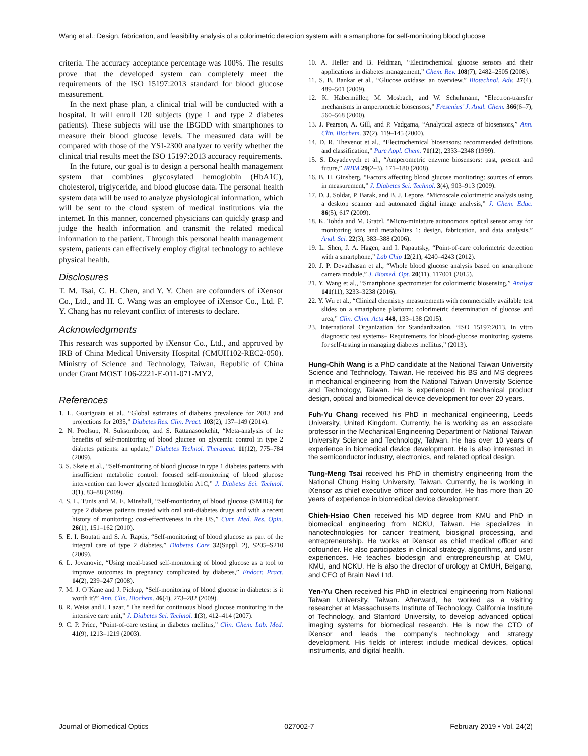Wang et al.: Design, fabrication, and feasibility analysis of a colorimetric detection system with a smartphone for self-monitoring blood glucose
criteria. The accuracy acceptance percentage was 100%. The results prove that the developed system can completely meet the requirements of the ISO 15197:2013 standard for blood glucose measurement.
In the next phase plan, a clinical trial will be conducted with a hospital. It will enroll 120 subjects (type 1 and type 2 diabetes patients). These subjects will use the IBGDD with smartphones to measure their blood glucose levels. The measured data will be compared with those of the YSI-2300 analyzer to verify whether the clinical trial results meet the ISO 15197:2013 accuracy requirements.
In the future, our goal is to design a personal health management system that combines glycosylated hemoglobin (HbA1C), cholesterol, triglyceride, and blood glucose data. The personal health system data will be used to analyze physiological information, which will be sent to the cloud system of medical institutions via the internet. In this manner, concerned physicians can quickly grasp and judge the health information and transmit the related medical information to the patient. Through this personal health management system, patients can effectively employ digital technology to achieve physical health.
Disclosures
T. M. Tsai, C. H. Chen, and Y. Y. Chen are cofounders of iXensor Co., Ltd., and H. C. Wang was an employee of iXensor Co., Ltd. F. Y. Chang has no relevant conflict of interests to declare.
Acknowledgments
This research was supported by iXensor Co., Ltd., and approved by IRB of China Medical University Hospital (CMUH102-REC2-050). Ministry of Science and Technology, Taiwan, Republic of China under Grant MOST 106-2221-E-011-071-MY2.
References
1. L. Guariguata et al., “Global estimates of diabetes prevalence for 2013 and projections for 2035,” Diabetes Res. Clin. Pract. 103(2), 137–149 (2014).
2. N. Poolsup, N. Suksomboon, and S. Rattanasookchit, “Meta-analysis of the benefits of self-monitoring of blood glucose on glycemic control in type 2 diabetes patients: an update,” Diabetes Technol. Therapeut. 11(12), 775–784 (2009).
3. S. Skeie et al., “Self-monitoring of blood glucose in type 1 diabetes patients with insufficient metabolic control: focused self-monitoring of blood glucose intervention can lower glycated hemoglobin A1C,” J. Diabetes Sci. Technol. 3(1), 83–88 (2009).
4. S. L. Tunis and M. E. Minshall, “Self-monitoring of blood glucose (SMBG) for type 2 diabetes patients treated with oral anti-diabetes drugs and with a recent history of monitoring: cost-effectiveness in the US,” Curr. Med. Res. Opin. 26(1), 151–162 (2010).
5. E. I. Boutati and S. A. Raptis, “Self-monitoring of blood glucose as part of the integral care of type 2 diabetes,” Diabetes Care 32(Suppl. 2), S205–S210 (2009).
6. L. Jovanovic, “Using meal-based self-monitoring of blood glucose as a tool to improve outcomes in pregnancy complicated by diabetes,” Endocr. Pract. 14(2), 239–247 (2008).
7. M. J. O’Kane and J. Pickup, “Self-monitoring of blood glucose in diabetes: is it worth it?” Ann. Clin. Biochem. 46(4), 273–282 (2009).
8. R. Weiss and I. Lazar, “The need for continuous blood glucose monitoring in the intensive care unit,” J. Diabetes Sci. Technol. 1(3), 412–414 (2007).
9. C. P. Price, “Point-of-care testing in diabetes mellitus,” Clin. Chem. Lab. Med. 41(9), 1213–1219 (2003).
10. A. Heller and B. Feldman, “Electrochemical glucose sensors and their applications in diabetes management,” Chem. Rev. 108(7), 2482–2505 (2008).
11. S. B. Bankar et al., “Glucose oxidase: an overview,” Biotechnol. Adv. 27(4), 489–501 (2009).
12. K. Habermüller, M. Mosbach, and W. Schuhmann, “Electron-transfer mechanisms in amperometric biosensors,” Fresenius’ J. Anal. Chem. 366(6–7), 560–568 (2000).
13. J. Pearson, A. Gill, and P. Vadgama, “Analytical aspects of biosensors,” Ann. Clin. Biochem. 37(2), 119–145 (2000).
14. D. R. Thevenot et al., “Electrochemical biosensors: recommended definitions and classification,” Pure Appl. Chem. 71(12), 2333–2348 (1999).
15. S. Dzyadevych et al., “Amperometric enzyme biosensors: past, present and future,” IRBM 29(2–3), 171–180 (2008).
16. B. H. Ginsberg, “Factors affecting blood glucose monitoring: sources of errors in measurement,” J. Diabetes Sci. Technol. 3(4), 903–913 (2009).
17. D. J. Soldat, P. Barak, and B. J. Lepore, “Microscale colorimetric analysis using a desktop scanner and automated digital image analysis,” J. Chem. Educ. 86(5), 617 (2009).
18. K. Tohda and M. Gratzl, “Micro-miniature autonomous optical sensor array for monitoring ions and metabolites 1: design, fabrication, and data analysis,” Anal. Sci. 22(3), 383–388 (2006).
19. L. Shen, J. A. Hagen, and I. Papautsky, “Point-of-care colorimetric detection with a smartphone,” Lab Chip 12(21), 4240–4243 (2012).
20. J. P. Devadhasan et al., “Whole blood glucose analysis based on smartphone camera module,” J. Biomed. Opt. 20(11), 117001 (2015).
21. Y. Wang et al., “Smartphone spectrometer for colorimetric biosensing,” Analyst 141(11), 3233–3238 (2016).
22. Y. Wu et al., “Clinical chemistry measurements with commercially available test slides on a smartphone platform: colorimetric determination of glucose and urea,” Clin. Chim. Acta 448, 133–138 (2015).
23. International Organization for Standardization, “ISO 15197:2013. In vitro diagnostic test systems– Requirements for blood-glucose monitoring systems for self-testing in managing diabetes mellitus,” (2013).
Hung-Chih Wang is a PhD candidate at the National Taiwan University Science and Technology, Taiwan. He received his BS and MS degrees in mechanical engineering from the National Taiwan University Science and Technology, Taiwan. He is experienced in mechanical product design, optical and biomedical device development for over 20 years.
Fuh-Yu Chang received his PhD in mechanical engineering, Leeds University, United Kingdom. Currently, he is working as an associate professor in the Mechanical Engineering Department of National Taiwan University Science and Technology, Taiwan. He has over 10 years of experience in biomedical device development. He is also interested in the semiconductor industry, electronics, and related optical design.
Tung-Meng Tsai received his PhD in chemistry engineering from the National Chung Hsing University, Taiwan. Currently, he is working in iXensor as chief executive officer and cofounder. He has more than 20 years of experience in biomedical device development.
Chieh-Hsiao Chen received his MD degree from KMU and PhD in biomedical engineering from NCKU, Taiwan. He specializes in nanotechnologies for cancer treatment, biosignal processing, and entrepreneurship. He works at iXensor as chief medical officer and cofounder. He also participates in clinical strategy, algorithms, and user experiences. He teaches biodesign and entrepreneurship at CMU, KMU, and NCKU. He is also the director of urology at CMUH, Beigang, and CEO of Brain Navi Ltd.
Yen-Yu Chen received his PhD in electrical engineering from National Taiwan University, Taiwan. Afterward, he worked as a visiting researcher at Massachusetts Institute of Technology, California Institute of Technology, and Stanford University, to develop advanced optical imaging systems for biomedical research. He is now the CTO of iXensor and leads the company’s technology and strategy development. His fields of interest include medical devices, optical instruments, and digital health.
Journal of Biomedical Optics 027002-7 February 2019 • Vol. 24(2)